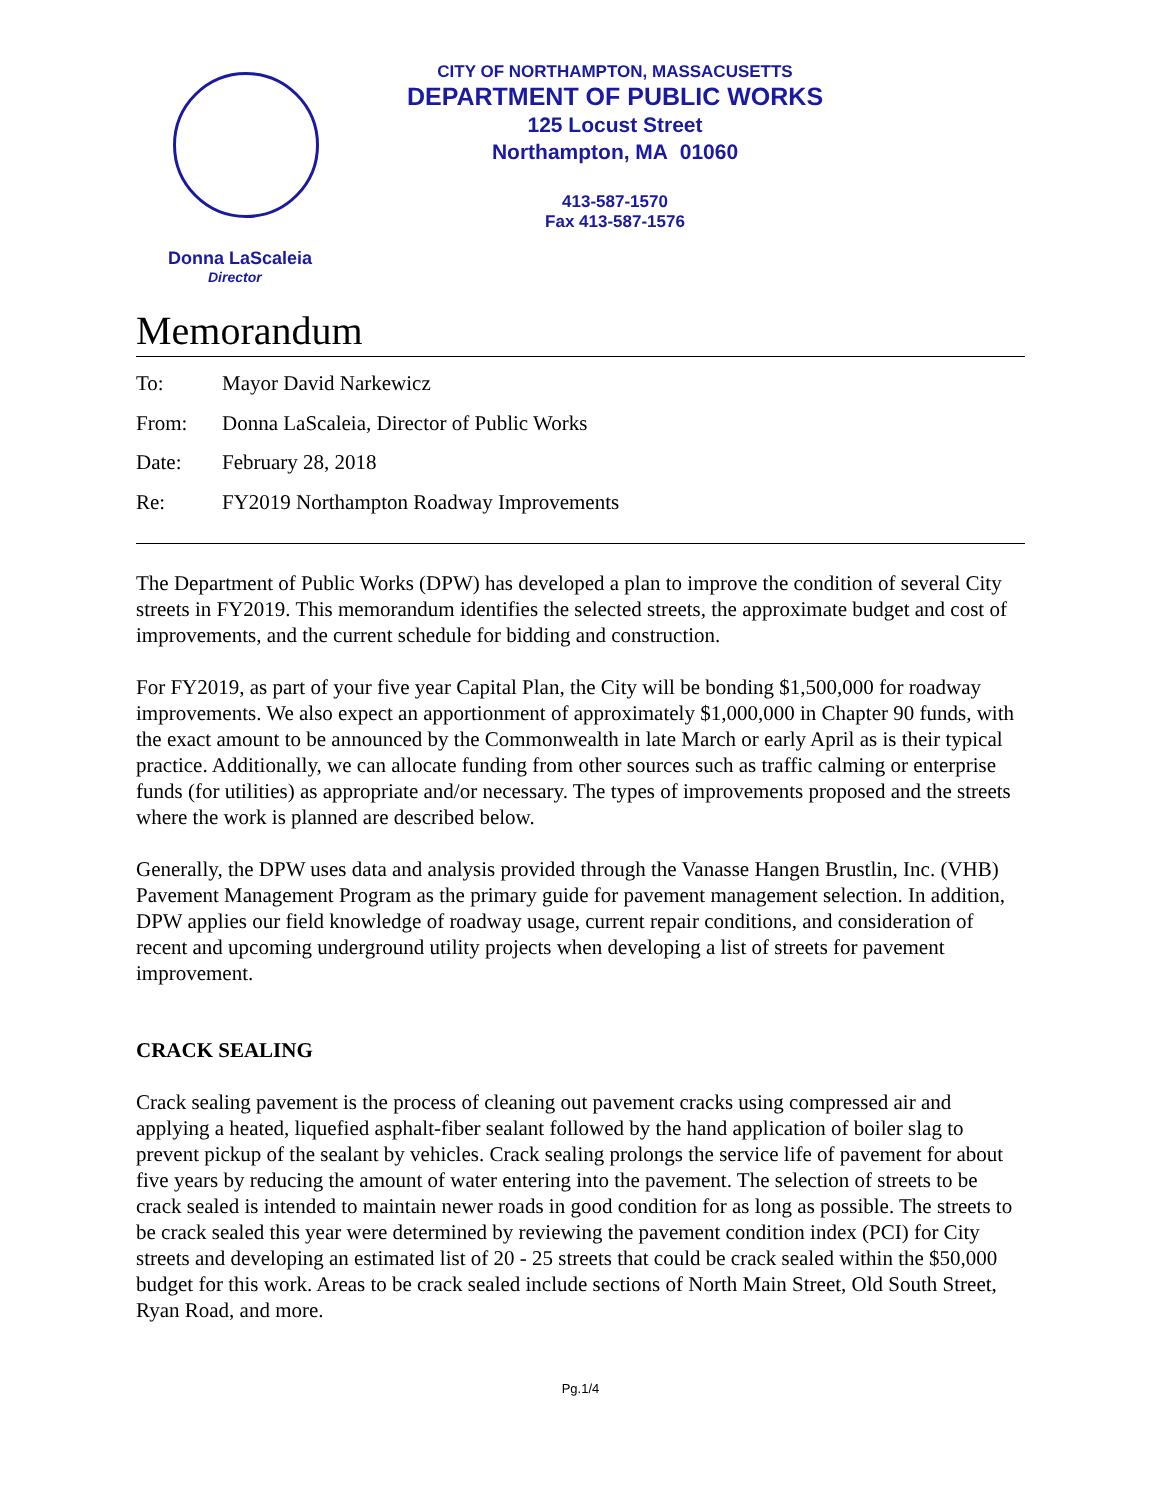Donna LaScaleia
Director
CITY OF NORTHAMPTON, MASSACUSETTS
DEPARTMENT OF PUBLIC WORKS
125 Locust Street
Northampton, MA 01060
413-587-1570
Fax 413-587-1576
Memorandum
To: Mayor David Narkewicz
From: Donna LaScaleia, Director of Public Works
Date: February 28, 2018
Re: FY2019 Northampton Roadway Improvements
The Department of Public Works (DPW) has developed a plan to improve the condition of several City streets in FY2019. This memorandum identifies the selected streets, the approximate budget and cost of improvements, and the current schedule for bidding and construction.
For FY2019, as part of your five year Capital Plan, the City will be bonding $1,500,000 for roadway improvements. We also expect an apportionment of approximately $1,000,000 in Chapter 90 funds, with the exact amount to be announced by the Commonwealth in late March or early April as is their typical practice. Additionally, we can allocate funding from other sources such as traffic calming or enterprise funds (for utilities) as appropriate and/or necessary. The types of improvements proposed and the streets where the work is planned are described below.
Generally, the DPW uses data and analysis provided through the Vanasse Hangen Brustlin, Inc. (VHB) Pavement Management Program as the primary guide for pavement management selection. In addition, DPW applies our field knowledge of roadway usage, current repair conditions, and consideration of recent and upcoming underground utility projects when developing a list of streets for pavement improvement.
CRACK SEALING
Crack sealing pavement is the process of cleaning out pavement cracks using compressed air and applying a heated, liquefied asphalt-fiber sealant followed by the hand application of boiler slag to prevent pickup of the sealant by vehicles. Crack sealing prolongs the service life of pavement for about five years by reducing the amount of water entering into the pavement. The selection of streets to be crack sealed is intended to maintain newer roads in good condition for as long as possible. The streets to be crack sealed this year were determined by reviewing the pavement condition index (PCI) for City streets and developing an estimated list of 20 - 25 streets that could be crack sealed within the $50,000 budget for this work. Areas to be crack sealed include sections of North Main Street, Old South Street, Ryan Road, and more.
Pg.1/4